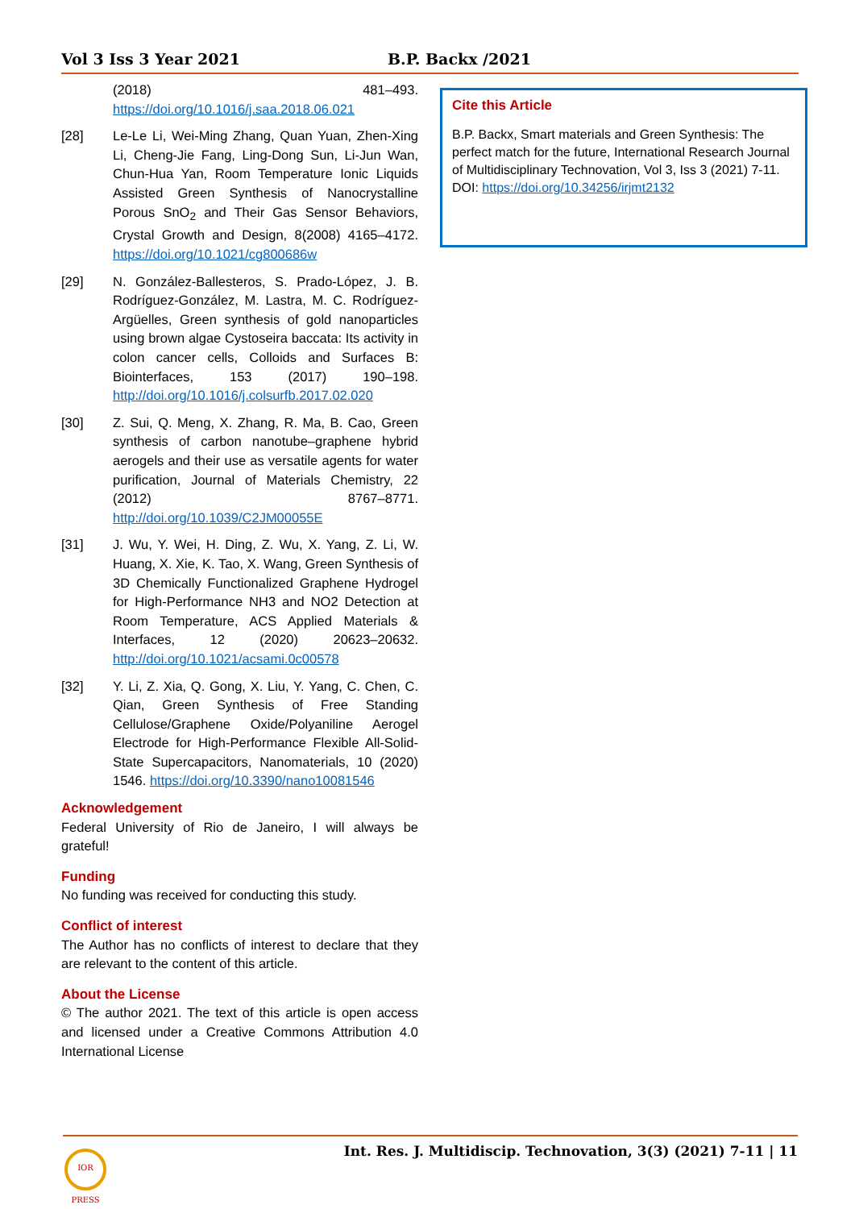Vol 3 Iss 3 Year 2021 B.P. Backx /2021
(2018) 481–493. https://doi.org/10.1016/j.saa.2018.06.021
[28] Le-Le Li, Wei-Ming Zhang, Quan Yuan, Zhen-Xing Li, Cheng-Jie Fang, Ling-Dong Sun, Li-Jun Wan, Chun-Hua Yan, Room Temperature Ionic Liquids Assisted Green Synthesis of Nanocrystalline Porous SnO<sub>2</sub> and Their Gas Sensor Behaviors, Crystal Growth and Design, 8(2008) 4165–4172. https://doi.org/10.1021/cg800686w
[29] N. González-Ballesteros, S. Prado-López, J. B. Rodríguez-González, M. Lastra, M. C. Rodríguez-Argüelles, Green synthesis of gold nanoparticles using brown algae Cystoseira baccata: Its activity in colon cancer cells, Colloids and Surfaces B: Biointerfaces, 153 (2017) 190–198. http://doi.org/10.1016/j.colsurfb.2017.02.020
[30] Z. Sui, Q. Meng, X. Zhang, R. Ma, B. Cao, Green synthesis of carbon nanotube–graphene hybrid aerogels and their use as versatile agents for water purification, Journal of Materials Chemistry, 22 (2012) 8767–8771. http://doi.org/10.1039/C2JM00055E
[31] J. Wu, Y. Wei, H. Ding, Z. Wu, X. Yang, Z. Li, W. Huang, X. Xie, K. Tao, X. Wang, Green Synthesis of 3D Chemically Functionalized Graphene Hydrogel for High-Performance NH3 and NO2 Detection at Room Temperature, ACS Applied Materials & Interfaces, 12 (2020) 20623–20632. http://doi.org/10.1021/acsami.0c00578
[32] Y. Li, Z. Xia, Q. Gong, X. Liu, Y. Yang, C. Chen, C. Qian, Green Synthesis of Free Standing Cellulose/Graphene Oxide/Polyaniline Aerogel Electrode for High-Performance Flexible All-Solid-State Supercapacitors, Nanomaterials, 10 (2020) 1546. https://doi.org/10.3390/nano10081546
Acknowledgement
Federal University of Rio de Janeiro, I will always be grateful!
Funding
No funding was received for conducting this study.
Conflict of interest
The Author has no conflicts of interest to declare that they are relevant to the content of this article.
About the License
© The author 2021. The text of this article is open access and licensed under a Creative Commons Attribution 4.0 International License
Cite this Article
B.P. Backx, Smart materials and Green Synthesis: The perfect match for the future, International Research Journal of Multidisciplinary Technovation, Vol 3, Iss 3 (2021) 7-11. DOI: https://doi.org/10.34256/irjmt2132
Int. Res. J. Multidiscip. Technovation, 3(3) (2021) 7-11 | 11
IOR PRESS